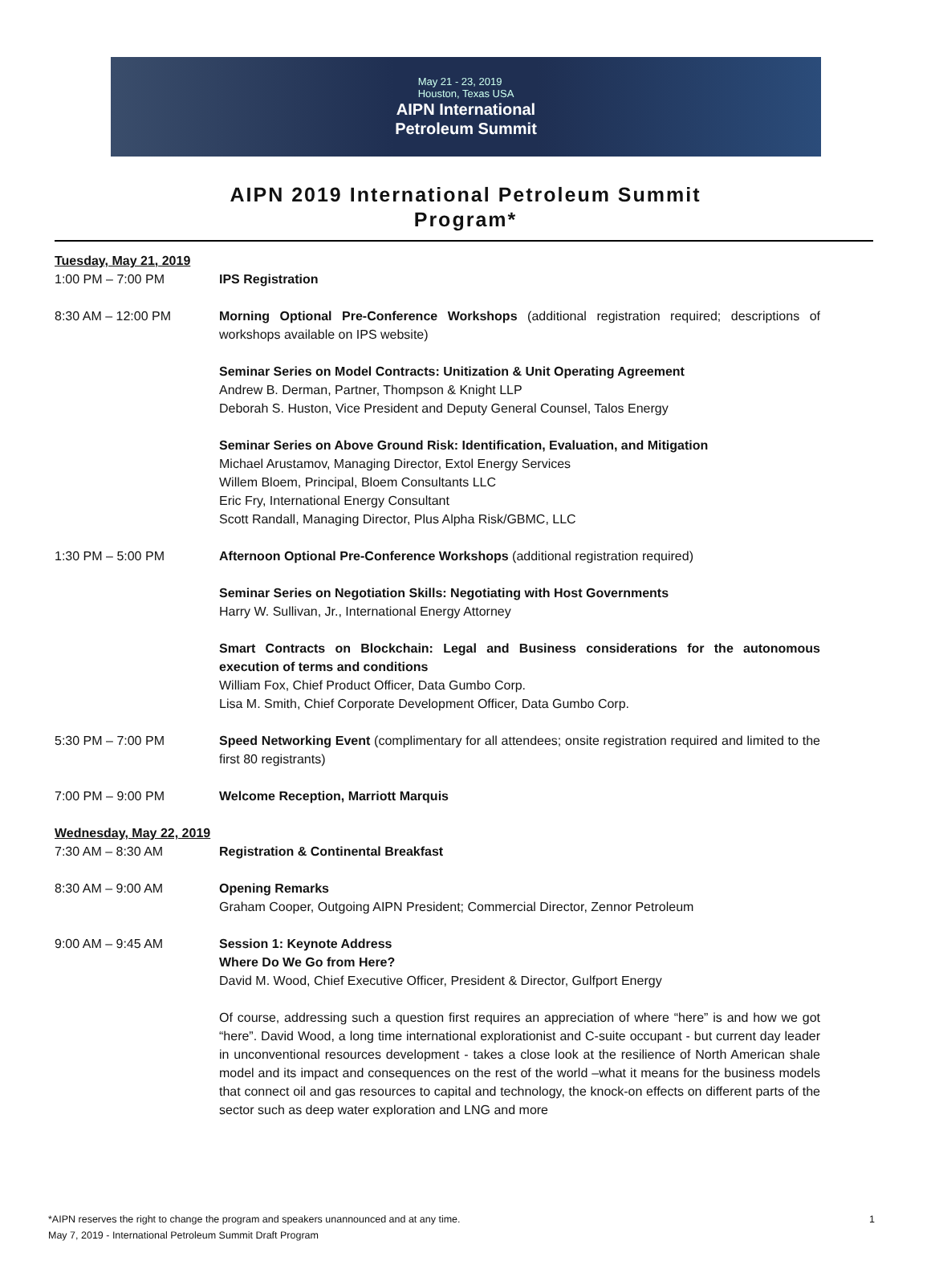May 21 - 23, 2019
Houston, Texas USA
AIPN International
Petroleum Summit
AIPN 2019 International Petroleum Summit
Program*
Tuesday, May 21, 2019
1:00 PM – 7:00 PM IPS Registration
8:30 AM – 12:00 PM Morning Optional Pre-Conference Workshops (additional registration required; descriptions of workshops available on IPS website)
Seminar Series on Model Contracts: Unitization & Unit Operating Agreement
Andrew B. Derman, Partner, Thompson & Knight LLP
Deborah S. Huston, Vice President and Deputy General Counsel, Talos Energy
Seminar Series on Above Ground Risk: Identification, Evaluation, and Mitigation
Michael Arustamov, Managing Director, Extol Energy Services
Willem Bloem, Principal, Bloem Consultants LLC
Eric Fry, International Energy Consultant
Scott Randall, Managing Director, Plus Alpha Risk/GBMC, LLC
1:30 PM – 5:00 PM Afternoon Optional Pre-Conference Workshops (additional registration required)
Seminar Series on Negotiation Skills: Negotiating with Host Governments
Harry W. Sullivan, Jr., International Energy Attorney
Smart Contracts on Blockchain: Legal and Business considerations for the autonomous execution of terms and conditions
William Fox, Chief Product Officer, Data Gumbo Corp.
Lisa M. Smith, Chief Corporate Development Officer, Data Gumbo Corp.
5:30 PM – 7:00 PM Speed Networking Event (complimentary for all attendees; onsite registration required and limited to the first 80 registrants)
7:00 PM – 9:00 PM Welcome Reception, Marriott Marquis
Wednesday, May 22, 2019
7:30 AM – 8:30 AM Registration & Continental Breakfast
8:30 AM – 9:00 AM Opening Remarks
Graham Cooper, Outgoing AIPN President; Commercial Director, Zennor Petroleum
9:00 AM – 9:45 AM Session 1: Keynote Address
Where Do We Go from Here?
David M. Wood, Chief Executive Officer, President & Director, Gulfport Energy
Of course, addressing such a question first requires an appreciation of where “here” is and how we got “here”. David Wood, a long time international explorationist and C-suite occupant - but current day leader in unconventional resources development - takes a close look at the resilience of North American shale model and its impact and consequences on the rest of the world –what it means for the business models that connect oil and gas resources to capital and technology, the knock-on effects on different parts of the sector such as deep water exploration and LNG and more
1 *AIPN reserves the right to change the program and speakers unannounced and at any time.
May 7, 2019 - International Petroleum Summit Draft Program